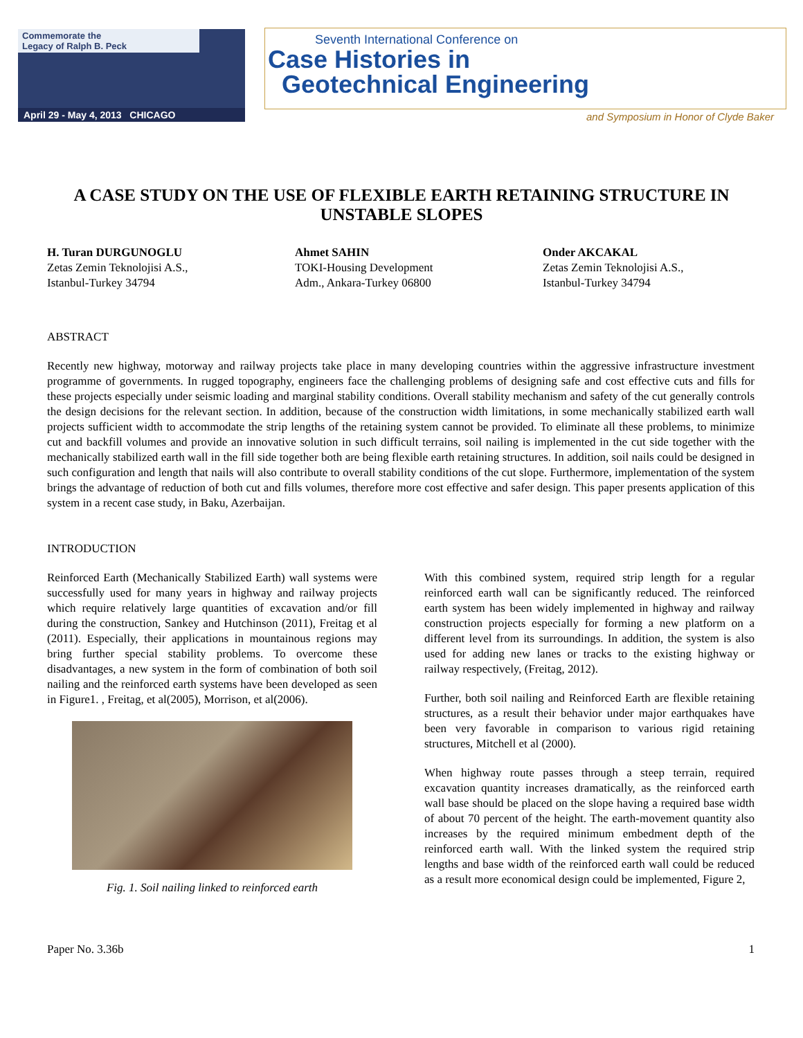Commemorate the
Legacy of Ralph B. Peck
April 29 - May 4, 2013 CHICAGO
Seventh International Conference on
Case Histories in
Geotechnical Engineering
and Symposium in Honor of Clyde Baker
A CASE STUDY ON THE USE OF FLEXIBLE EARTH RETAINING STRUCTURE IN UNSTABLE SLOPES
H. Turan DURGUNOGLU
Zetas Zemin Teknolojisi A.S.,
Istanbul-Turkey 34794
Ahmet SAHIN
TOKI-Housing Development
Adm., Ankara-Turkey 06800
Onder AKCAKAL
Zetas Zemin Teknolojisi A.S.,
Istanbul-Turkey 34794
ABSTRACT
Recently new highway, motorway and railway projects take place in many developing countries within the aggressive infrastructure investment programme of governments. In rugged topography, engineers face the challenging problems of designing safe and cost effective cuts and fills for these projects especially under seismic loading and marginal stability conditions. Overall stability mechanism and safety of the cut generally controls the design decisions for the relevant section. In addition, because of the construction width limitations, in some mechanically stabilized earth wall projects sufficient width to accommodate the strip lengths of the retaining system cannot be provided. To eliminate all these problems, to minimize cut and backfill volumes and provide an innovative solution in such difficult terrains, soil nailing is implemented in the cut side together with the mechanically stabilized earth wall in the fill side together both are being flexible earth retaining structures. In addition, soil nails could be designed in such configuration and length that nails will also contribute to overall stability conditions of the cut slope. Furthermore, implementation of the system brings the advantage of reduction of both cut and fills volumes, therefore more cost effective and safer design. This paper presents application of this system in a recent case study, in Baku, Azerbaijan.
INTRODUCTION
Reinforced Earth (Mechanically Stabilized Earth) wall systems were successfully used for many years in highway and railway projects which require relatively large quantities of excavation and/or fill during the construction, Sankey and Hutchinson (2011), Freitag et al (2011). Especially, their applications in mountainous regions may bring further special stability problems. To overcome these disadvantages, a new system in the form of combination of both soil nailing and the reinforced earth systems have been developed as seen in Figure1. , Freitag, et al(2005), Morrison, et al(2006).
Fig. 1. Soil nailing linked to reinforced earth
With this combined system, required strip length for a regular reinforced earth wall can be significantly reduced. The reinforced earth system has been widely implemented in highway and railway construction projects especially for forming a new platform on a different level from its surroundings. In addition, the system is also used for adding new lanes or tracks to the existing highway or railway respectively, (Freitag, 2012).
Further, both soil nailing and Reinforced Earth are flexible retaining structures, as a result their behavior under major earthquakes have been very favorable in comparison to various rigid retaining structures, Mitchell et al (2000).
When highway route passes through a steep terrain, required excavation quantity increases dramatically, as the reinforced earth wall base should be placed on the slope having a required base width of about 70 percent of the height. The earth-movement quantity also increases by the required minimum embedment depth of the reinforced earth wall. With the linked system the required strip lengths and base width of the reinforced earth wall could be reduced as a result more economical design could be implemented, Figure 2,
Paper No. 3.36b 1